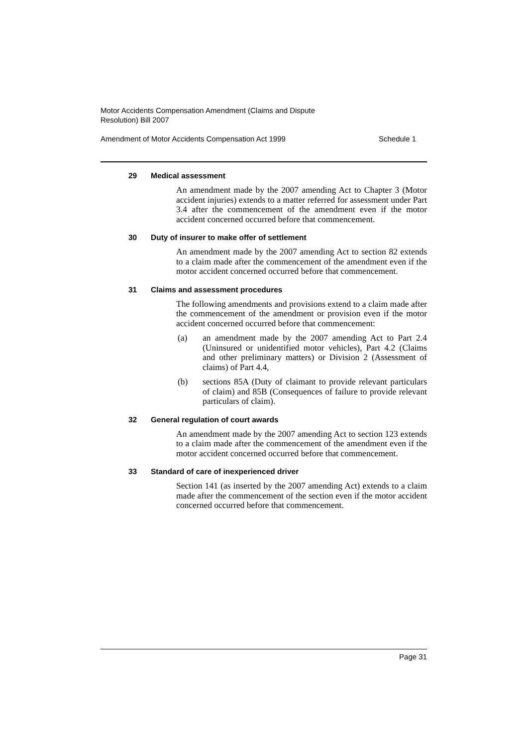Motor Accidents Compensation Amendment (Claims and Dispute
Resolution) Bill 2007
Amendment of Motor Accidents Compensation Act 1999 Schedule 1
29 Medical assessment
An amendment made by the 2007 amending Act to Chapter 3 (Motor accident injuries) extends to a matter referred for assessment under Part 3.4 after the commencement of the amendment even if the motor accident concerned occurred before that commencement.
30 Duty of insurer to make offer of settlement
An amendment made by the 2007 amending Act to section 82 extends to a claim made after the commencement of the amendment even if the motor accident concerned occurred before that commencement.
31 Claims and assessment procedures
The following amendments and provisions extend to a claim made after the commencement of the amendment or provision even if the motor accident concerned occurred before that commencement:
(a) an amendment made by the 2007 amending Act to Part 2.4 (Uninsured or unidentified motor vehicles), Part 4.2 (Claims and other preliminary matters) or Division 2 (Assessment of claims) of Part 4.4,
(b) sections 85A (Duty of claimant to provide relevant particulars of claim) and 85B (Consequences of failure to provide relevant particulars of claim).
32 General regulation of court awards
An amendment made by the 2007 amending Act to section 123 extends to a claim made after the commencement of the amendment even if the motor accident concerned occurred before that commencement.
33 Standard of care of inexperienced driver
Section 141 (as inserted by the 2007 amending Act) extends to a claim made after the commencement of the section even if the motor accident concerned occurred before that commencement.
Page 31